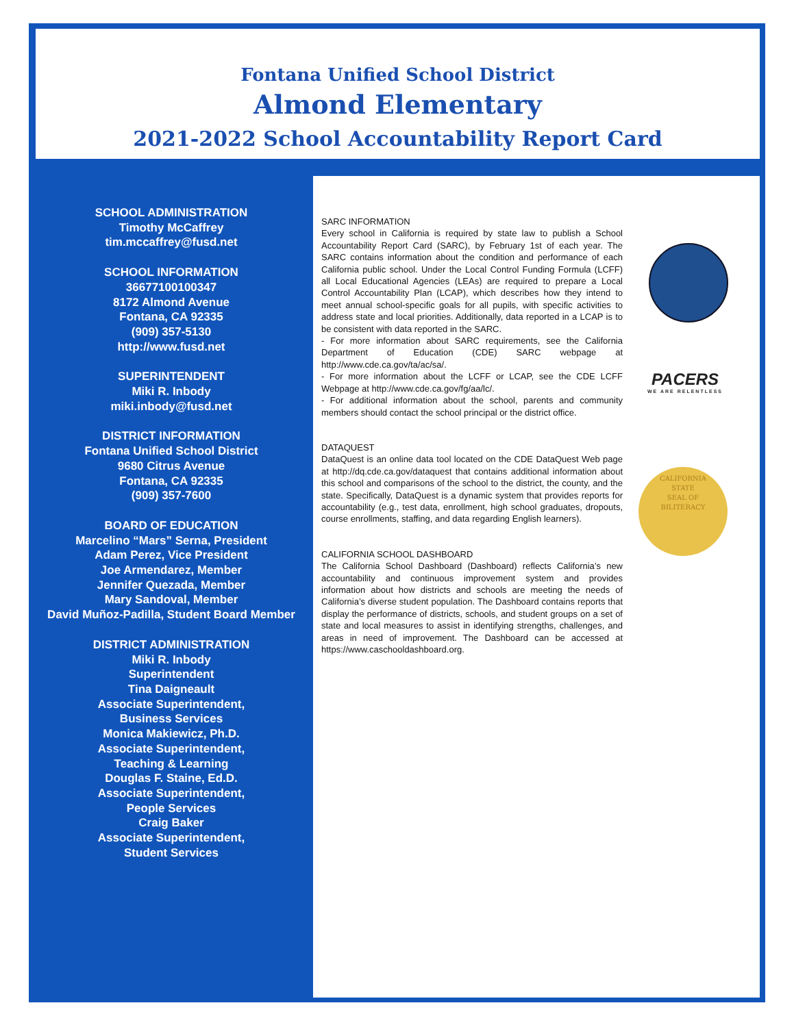Fontana Unified School District
Almond Elementary
2021-2022 School Accountability Report Card
SCHOOL ADMINISTRATION
Timothy McCaffrey
tim.mccaffrey@fusd.net
SCHOOL INFORMATION
36677100100347
8172 Almond Avenue
Fontana, CA 92335
(909) 357-5130
http://www.fusd.net
SUPERINTENDENT
Miki R. Inbody
miki.inbody@fusd.net
DISTRICT INFORMATION
Fontana Unified School District
9680 Citrus Avenue
Fontana, CA 92335
(909) 357-7600
BOARD OF EDUCATION
Marcelino “Mars” Serna, President
Adam Perez, Vice President
Joe Armendarez, Member
Jennifer Quezada, Member
Mary Sandoval, Member
David Muñoz-Padilla, Student Board Member
DISTRICT ADMINISTRATION
Miki R. Inbody
Superintendent
Tina Daigneault
Associate Superintendent,
Business Services
Monica Makiewicz, Ph.D.
Associate Superintendent,
Teaching & Learning
Douglas F. Staine, Ed.D.
Associate Superintendent,
People Services
Craig Baker
Associate Superintendent,
Student Services
SARC INFORMATION
Every school in California is required by state law to publish a School Accountability Report Card (SARC), by February 1st of each year. The SARC contains information about the condition and performance of each California public school. Under the Local Control Funding Formula (LCFF) all Local Educational Agencies (LEAs) are required to prepare a Local Control Accountability Plan (LCAP), which describes how they intend to meet annual school-specific goals for all pupils, with specific activities to address state and local priorities. Additionally, data reported in a LCAP is to be consistent with data reported in the SARC.
- For more information about SARC requirements, see the California Department of Education (CDE) SARC webpage at http://www.cde.ca.gov/ta/ac/sa/.
- For more information about the LCFF or LCAP, see the CDE LCFF Webpage at http://www.cde.ca.gov/fg/aa/lc/.
- For additional information about the school, parents and community members should contact the school principal or the district office.
DATAQUEST
DataQuest is an online data tool located on the CDE DataQuest Web page at http://dq.cde.ca.gov/dataquest that contains additional information about this school and comparisons of the school to the district, the county, and the state. Specifically, DataQuest is a dynamic system that provides reports for accountability (e.g., test data, enrollment, high school graduates, dropouts, course enrollments, staffing, and data regarding English learners).
CALIFORNIA SCHOOL DASHBOARD
The California School Dashboard (Dashboard) reflects California’s new accountability and continuous improvement system and provides information about how districts and schools are meeting the needs of California’s diverse student population. The Dashboard contains reports that display the performance of districts, schools, and student groups on a set of state and local measures to assist in identifying strengths, challenges, and areas in need of improvement. The Dashboard can be accessed at https://www.caschooldashboard.org.
PACERS
WE ARE RELENTLESS
CALIFORNIA
STATE
SEAL OF
BILITERACY